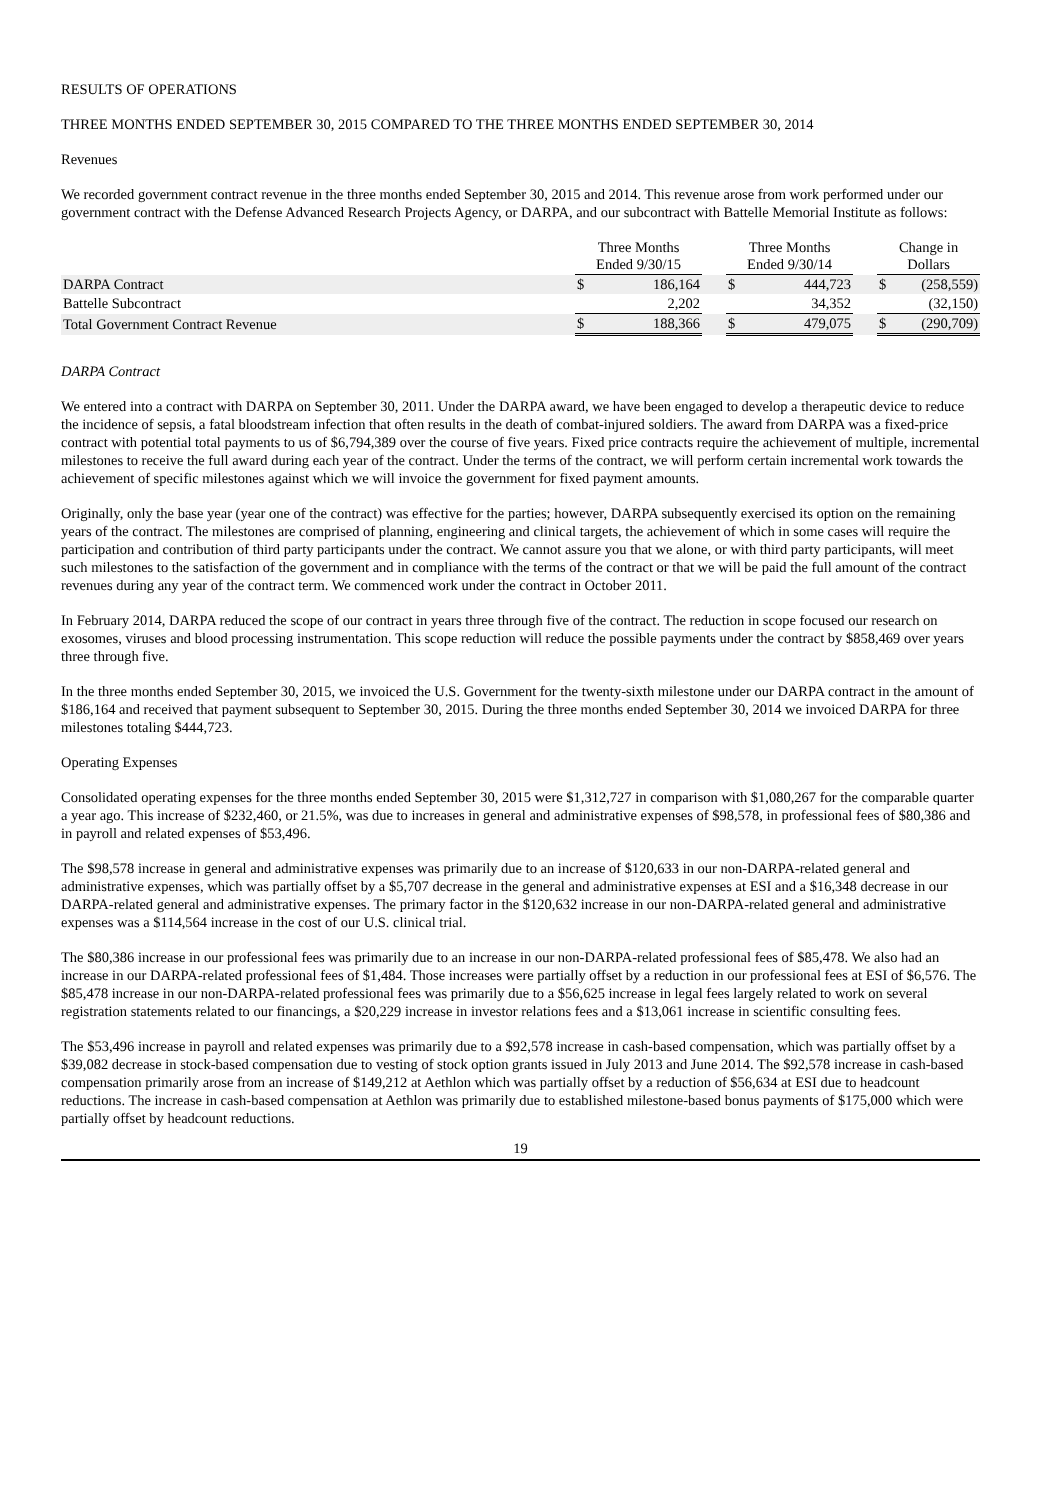RESULTS OF OPERATIONS
THREE MONTHS ENDED SEPTEMBER 30, 2015 COMPARED TO THE THREE MONTHS ENDED SEPTEMBER 30, 2014
Revenues
We recorded government contract revenue in the three months ended September 30, 2015 and 2014. This revenue arose from work performed under our government contract with the Defense Advanced Research Projects Agency, or DARPA, and our subcontract with Battelle Memorial Institute as follows:
| | Three Months Ended 9/30/15 | | | Three Months Ended 9/30/14 | | | Change in Dollars | |
| --- | --- | --- | --- | --- | --- | --- | --- | --- |
| DARPA Contract | $ | 186,164 | | $ | 444,723 | | $ | (258,559) |
| Battelle Subcontract | | 2,202 | | | 34,352 | | | (32,150) |
| Total Government Contract Revenue | $ | 188,366 | | $ | 479,075 | | $ | (290,709) |
DARPA Contract
We entered into a contract with DARPA on September 30, 2011. Under the DARPA award, we have been engaged to develop a therapeutic device to reduce the incidence of sepsis, a fatal bloodstream infection that often results in the death of combat-injured soldiers. The award from DARPA was a fixed-price contract with potential total payments to us of $6,794,389 over the course of five years. Fixed price contracts require the achievement of multiple, incremental milestones to receive the full award during each year of the contract. Under the terms of the contract, we will perform certain incremental work towards the achievement of specific milestones against which we will invoice the government for fixed payment amounts.
Originally, only the base year (year one of the contract) was effective for the parties; however, DARPA subsequently exercised its option on the remaining years of the contract. The milestones are comprised of planning, engineering and clinical targets, the achievement of which in some cases will require the participation and contribution of third party participants under the contract. We cannot assure you that we alone, or with third party participants, will meet such milestones to the satisfaction of the government and in compliance with the terms of the contract or that we will be paid the full amount of the contract revenues during any year of the contract term. We commenced work under the contract in October 2011.
In February 2014, DARPA reduced the scope of our contract in years three through five of the contract. The reduction in scope focused our research on exosomes, viruses and blood processing instrumentation. This scope reduction will reduce the possible payments under the contract by $858,469 over years three through five.
In the three months ended September 30, 2015, we invoiced the U.S. Government for the twenty-sixth milestone under our DARPA contract in the amount of $186,164 and received that payment subsequent to September 30, 2015. During the three months ended September 30, 2014 we invoiced DARPA for three milestones totaling $444,723.
Operating Expenses
Consolidated operating expenses for the three months ended September 30, 2015 were $1,312,727 in comparison with $1,080,267 for the comparable quarter a year ago. This increase of $232,460, or 21.5%, was due to increases in general and administrative expenses of $98,578, in professional fees of $80,386 and in payroll and related expenses of $53,496.
The $98,578 increase in general and administrative expenses was primarily due to an increase of $120,633 in our non-DARPA-related general and administrative expenses, which was partially offset by a $5,707 decrease in the general and administrative expenses at ESI and a $16,348 decrease in our DARPA-related general and administrative expenses. The primary factor in the $120,632 increase in our non-DARPA-related general and administrative expenses was a $114,564 increase in the cost of our U.S. clinical trial.
The $80,386 increase in our professional fees was primarily due to an increase in our non-DARPA-related professional fees of $85,478. We also had an increase in our DARPA-related professional fees of $1,484. Those increases were partially offset by a reduction in our professional fees at ESI of $6,576. The $85,478 increase in our non-DARPA-related professional fees was primarily due to a $56,625 increase in legal fees largely related to work on several registration statements related to our financings, a $20,229 increase in investor relations fees and a $13,061 increase in scientific consulting fees.
The $53,496 increase in payroll and related expenses was primarily due to a $92,578 increase in cash-based compensation, which was partially offset by a $39,082 decrease in stock-based compensation due to vesting of stock option grants issued in July 2013 and June 2014. The $92,578 increase in cash-based compensation primarily arose from an increase of $149,212 at Aethlon which was partially offset by a reduction of $56,634 at ESI due to headcount reductions. The increase in cash-based compensation at Aethlon was primarily due to established milestone-based bonus payments of $175,000 which were partially offset by headcount reductions.
19